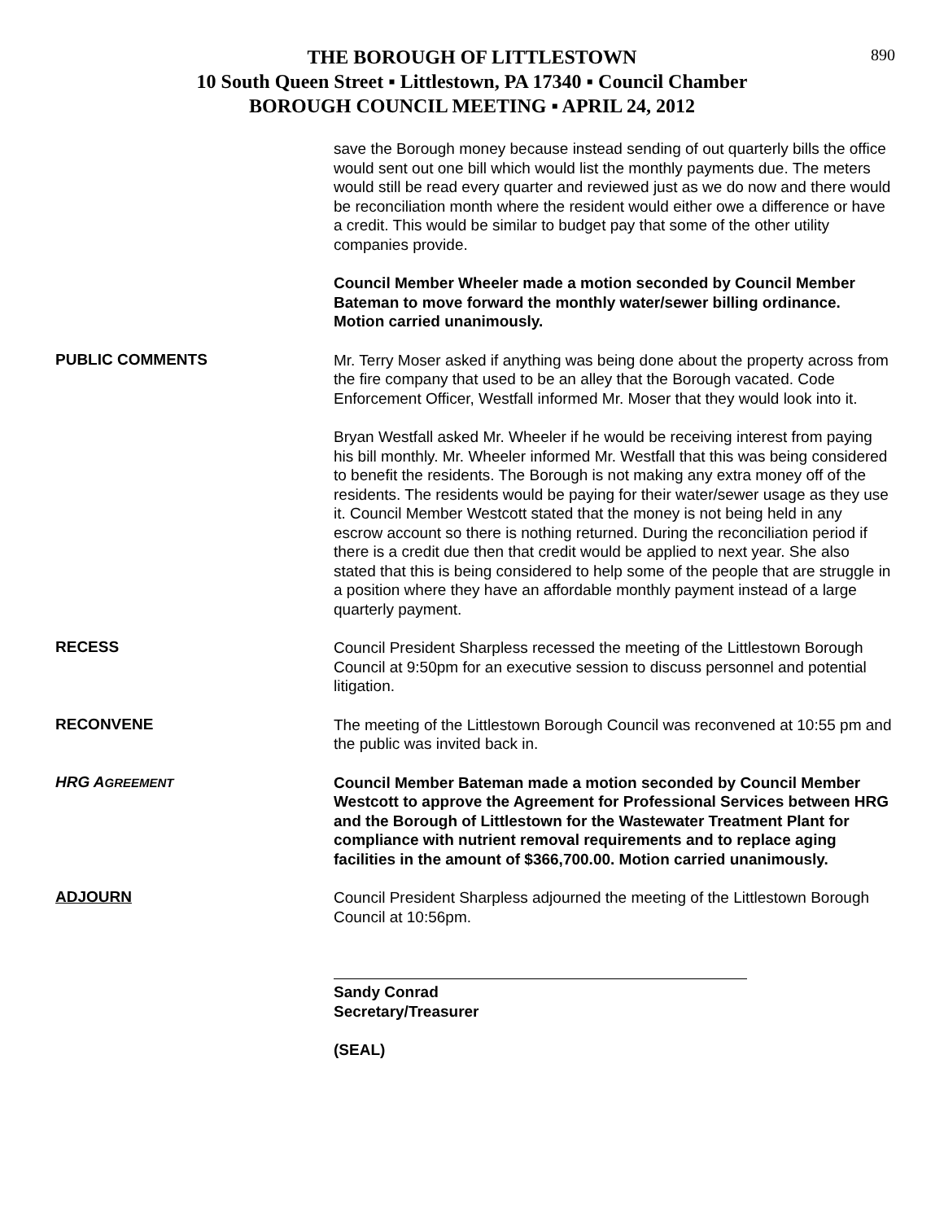890 THE BOROUGH OF LITTLESTOWN
10 South Queen Street ▪ Littlestown, PA 17340 ▪ Council Chamber
BOROUGH COUNCIL MEETING ▪ APRIL 24, 2012
save the Borough money because instead sending of out quarterly bills the office would sent out one bill which would list the monthly payments due. The meters would still be read every quarter and reviewed just as we do now and there would be reconciliation month where the resident would either owe a difference or have a credit. This would be similar to budget pay that some of the other utility companies provide.
Council Member Wheeler made a motion seconded by Council Member Bateman to move forward the monthly water/sewer billing ordinance. Motion carried unanimously.
PUBLIC COMMENTS
Mr. Terry Moser asked if anything was being done about the property across from the fire company that used to be an alley that the Borough vacated. Code Enforcement Officer, Westfall informed Mr. Moser that they would look into it.
Bryan Westfall asked Mr. Wheeler if he would be receiving interest from paying his bill monthly. Mr. Wheeler informed Mr. Westfall that this was being considered to benefit the residents. The Borough is not making any extra money off of the residents. The residents would be paying for their water/sewer usage as they use it. Council Member Westcott stated that the money is not being held in any escrow account so there is nothing returned. During the reconciliation period if there is a credit due then that credit would be applied to next year. She also stated that this is being considered to help some of the people that are struggle in a position where they have an affordable monthly payment instead of a large quarterly payment.
RECESS
Council President Sharpless recessed the meeting of the Littlestown Borough Council at 9:50pm for an executive session to discuss personnel and potential litigation.
RECONVENE
The meeting of the Littlestown Borough Council was reconvened at 10:55 pm and the public was invited back in.
HRG AGREEMENT
Council Member Bateman made a motion seconded by Council Member Westcott to approve the Agreement for Professional Services between HRG and the Borough of Littlestown for the Wastewater Treatment Plant for compliance with nutrient removal requirements and to replace aging facilities in the amount of $366,700.00. Motion carried unanimously.
ADJOURN
Council President Sharpless adjourned the meeting of the Littlestown Borough Council at 10:56pm.
Sandy Conrad
Secretary/Treasurer
(SEAL)